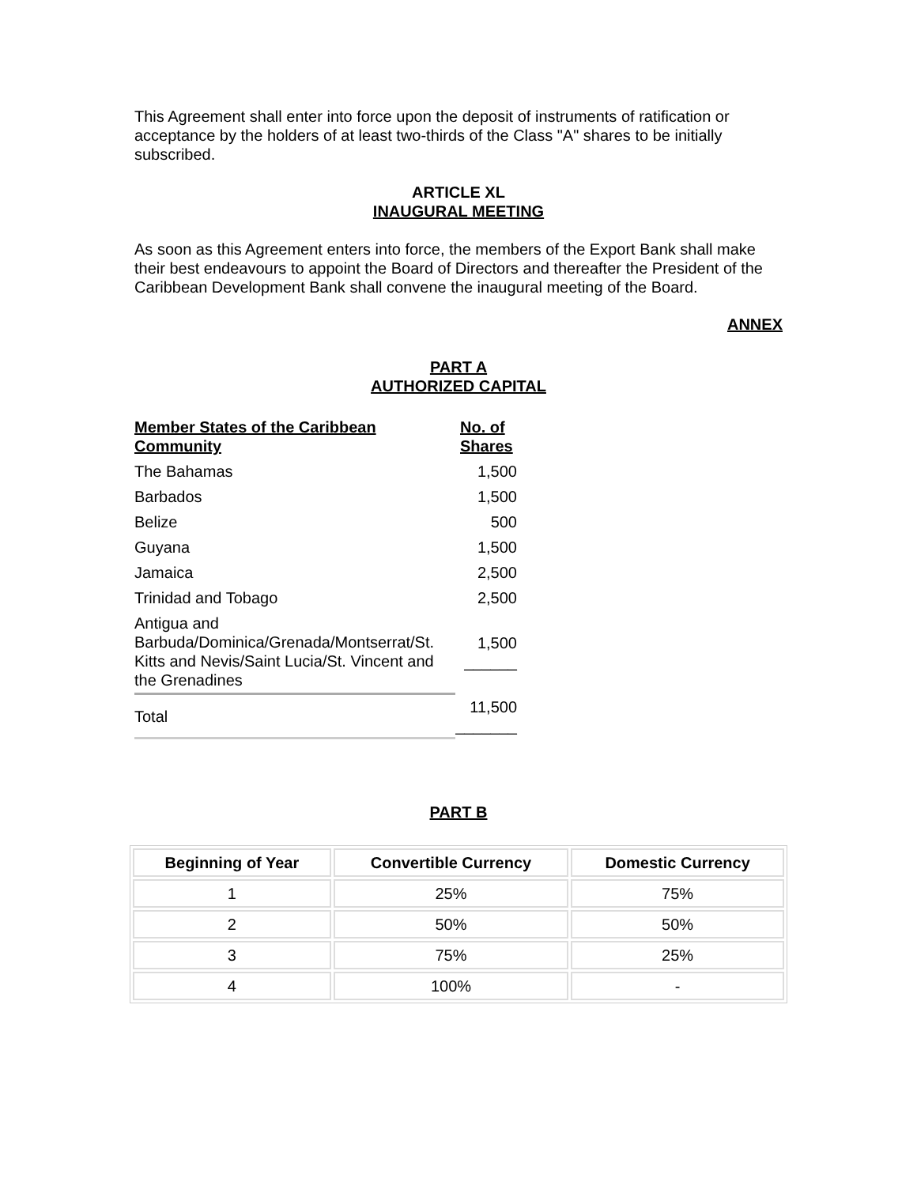This Agreement shall enter into force upon the deposit of instruments of ratification or acceptance by the holders of at least two-thirds of the Class "A" shares to be initially subscribed.
ARTICLE XL
INAUGURAL MEETING
As soon as this Agreement enters into force, the members of the Export Bank shall make their best endeavours to appoint the Board of Directors and thereafter the President of the Caribbean Development Bank shall convene the inaugural meeting of the Board.
ANNEX
PART A
AUTHORIZED CAPITAL
| Member States of the Caribbean Community | No. of Shares |
| --- | --- |
| The Bahamas | 1,500 |
| Barbados | 1,500 |
| Belize | 500 |
| Guyana | 1,500 |
| Jamaica | 2,500 |
| Trinidad and Tobago | 2,500 |
| Antigua and Barbuda/Dominica/Grenada/Montserrat/St. Kitts and Nevis/Saint Lucia/St. Vincent and the Grenadines | 1,500 ______ |
| Total | 11,500 _______ |
PART B
| Beginning of Year | Convertible Currency | Domestic Currency |
| --- | --- | --- |
| 1 | 25% | 75% |
| 2 | 50% | 50% |
| 3 | 75% | 25% |
| 4 | 100% | - |